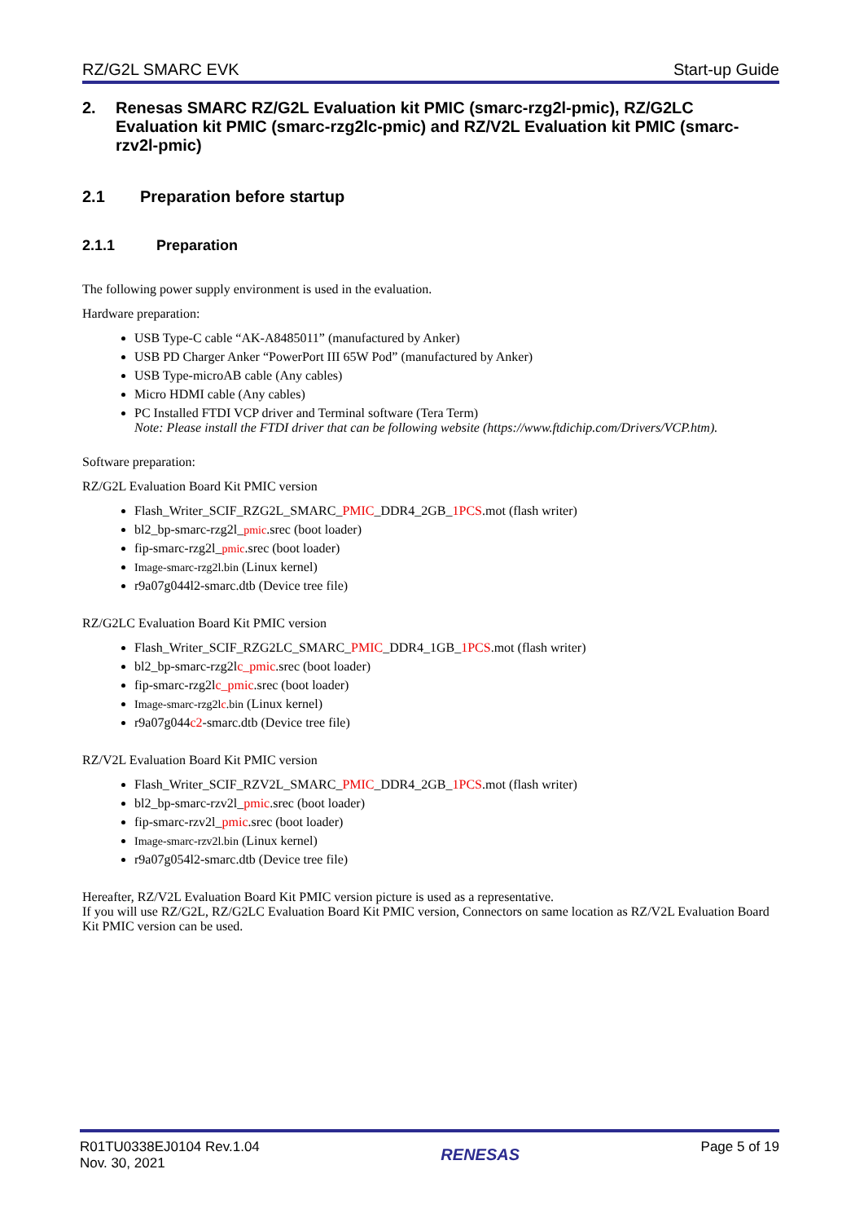RZ/G2L SMARC EVK Start-up Guide
2. Renesas SMARC RZ/G2L Evaluation kit PMIC (smarc-rzg2l-pmic), RZ/G2LC Evaluation kit PMIC (smarc-rzg2lc-pmic) and RZ/V2L Evaluation kit PMIC (smarc-rzv2l-pmic)
2.1 Preparation before startup
2.1.1 Preparation
The following power supply environment is used in the evaluation.
Hardware preparation:
USB Type-C cable “AK-A8485011” (manufactured by Anker)
USB PD Charger Anker “PowerPort III 65W Pod” (manufactured by Anker)
USB Type-microAB cable (Any cables)
Micro HDMI cable (Any cables)
PC Installed FTDI VCP driver and Terminal software (Tera Term)
Note: Please install the FTDI driver that can be following website (https://www.ftdichip.com/Drivers/VCP.htm).
Software preparation:
RZ/G2L Evaluation Board Kit PMIC version
Flash_Writer_SCIF_RZG2L_SMARC_PMIC_DDR4_2GB_1PCS.mot (flash writer)
bl2_bp-smarc-rzg2l_pmic.srec (boot loader)
fip-smarc-rzg2l_pmic.srec (boot loader)
Image-smarc-rzg2l.bin (Linux kernel)
r9a07g044l2-smarc.dtb (Device tree file)
RZ/G2LC Evaluation Board Kit PMIC version
Flash_Writer_SCIF_RZG2LC_SMARC_PMIC_DDR4_1GB_1PCS.mot (flash writer)
bl2_bp-smarc-rzg2lc_pmic.srec (boot loader)
fip-smarc-rzg2lc_pmic.srec (boot loader)
Image-smarc-rzg2lc.bin (Linux kernel)
r9a07g044c2-smarc.dtb (Device tree file)
RZ/V2L Evaluation Board Kit PMIC version
Flash_Writer_SCIF_RZV2L_SMARC_PMIC_DDR4_2GB_1PCS.mot (flash writer)
bl2_bp-smarc-rzv2l_pmic.srec (boot loader)
fip-smarc-rzv2l_pmic.srec (boot loader)
Image-smarc-rzv2l.bin (Linux kernel)
r9a07g054l2-smarc.dtb (Device tree file)
Hereafter, RZ/V2L Evaluation Board Kit PMIC version picture is used as a representative.
If you will use RZ/G2L, RZ/G2LC Evaluation Board Kit PMIC version, Connectors on same location as RZ/V2L Evaluation Board Kit PMIC version can be used.
R01TU0338EJ0104 Rev.1.04
Nov. 30, 2021
RENESAS
Page 5 of 19